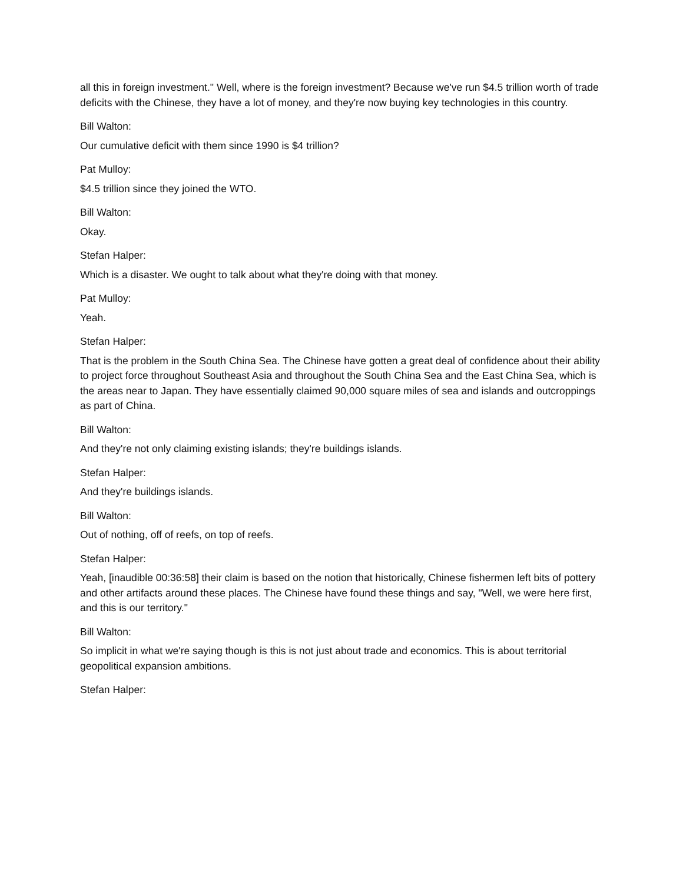all this in foreign investment." Well, where is the foreign investment? Because we've run $4.5 trillion worth of trade deficits with the Chinese, they have a lot of money, and they're now buying key technologies in this country.
Bill Walton:
Our cumulative deficit with them since 1990 is $4 trillion?
Pat Mulloy:
$4.5 trillion since they joined the WTO.
Bill Walton:
Okay.
Stefan Halper:
Which is a disaster. We ought to talk about what they're doing with that money.
Pat Mulloy:
Yeah.
Stefan Halper:
That is the problem in the South China Sea. The Chinese have gotten a great deal of confidence about their ability to project force throughout Southeast Asia and throughout the South China Sea and the East China Sea, which is the areas near to Japan. They have essentially claimed 90,000 square miles of sea and islands and outcroppings as part of China.
Bill Walton:
And they're not only claiming existing islands; they're buildings islands.
Stefan Halper:
And they're buildings islands.
Bill Walton:
Out of nothing, off of reefs, on top of reefs.
Stefan Halper:
Yeah, [inaudible 00:36:58] their claim is based on the notion that historically, Chinese fishermen left bits of pottery and other artifacts around these places. The Chinese have found these things and say, "Well, we were here first, and this is our territory."
Bill Walton:
So implicit in what we're saying though is this is not just about trade and economics. This is about territorial geopolitical expansion ambitions.
Stefan Halper: